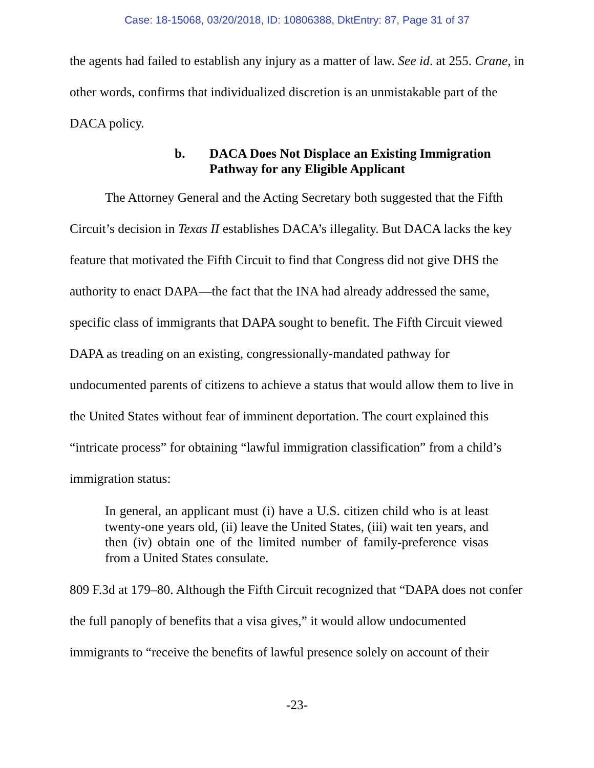Case: 18-15068, 03/20/2018, ID: 10806388, DktEntry: 87, Page 31 of 37
the agents had failed to establish any injury as a matter of law. See id. at 255. Crane, in other words, confirms that individualized discretion is an unmistakable part of the DACA policy.
b. DACA Does Not Displace an Existing Immigration Pathway for any Eligible Applicant
The Attorney General and the Acting Secretary both suggested that the Fifth Circuit’s decision in Texas II establishes DACA’s illegality. But DACA lacks the key feature that motivated the Fifth Circuit to find that Congress did not give DHS the authority to enact DAPA—the fact that the INA had already addressed the same, specific class of immigrants that DAPA sought to benefit. The Fifth Circuit viewed DAPA as treading on an existing, congressionally-mandated pathway for undocumented parents of citizens to achieve a status that would allow them to live in the United States without fear of imminent deportation. The court explained this “intricate process” for obtaining “lawful immigration classification” from a child’s immigration status:
In general, an applicant must (i) have a U.S. citizen child who is at least twenty-one years old, (ii) leave the United States, (iii) wait ten years, and then (iv) obtain one of the limited number of family-preference visas from a United States consulate.
809 F.3d at 179–80. Although the Fifth Circuit recognized that “DAPA does not confer the full panoply of benefits that a visa gives,” it would allow undocumented immigrants to “receive the benefits of lawful presence solely on account of their
-23-